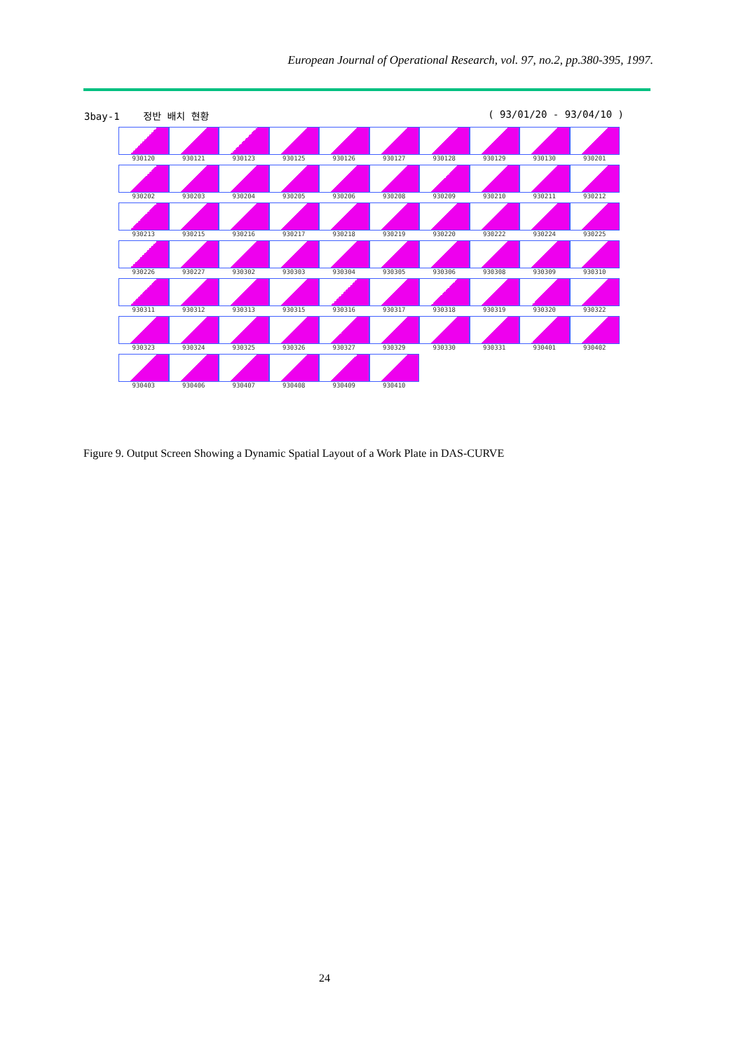European Journal of Operational Research, vol. 97, no.2, pp.380-395, 1997.
3bay-1 정반 배치 현황 ( 93/01/20 - 93/04/10 )
930120
930121
930123
930125
930126
930127
930128
930129
930130
930201
930202
930203
930204
930205
930206
930208
930209
930210
930211
930212
930213
930215
930216
930217
930218
930219
930220
930222
930224
930225
930226
930227
930302
930303
930304
930305
930306
930308
930309
930310
930311
930312
930313
930315
930316
930317
930318
930319
930320
930322
930323
930324
930325
930326
930327
930329
930330
930331
930401
930402
930403
930406
930407
930408
930409
930410
Figure 9. Output Screen Showing a Dynamic Spatial Layout of a Work Plate in DAS-CURVE
24